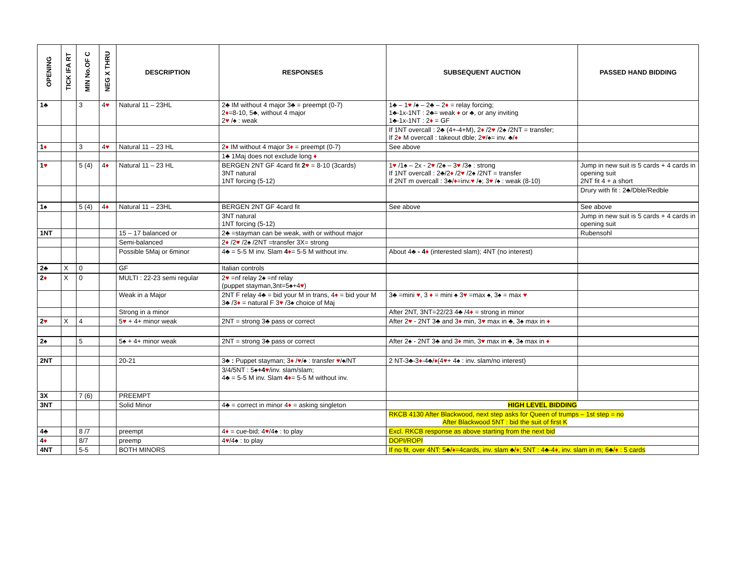| OPENING | TICK IFA RT | MIN No.OF C | NEG X THRU | DESCRIPTION | RESPONSES | SUBSEQUENT AUCTION | PASSED HAND BIDDING |
| --- | --- | --- | --- | --- | --- | --- | --- |
| 1♣ | | 3 | 4 ♥ | Natural 11 – 23HL | 2♣ IM without 4 major 3♣ = preempt (0-7) 2 ♦ =8-10, 5♣, without 4 major 2 ♥ /♠ : weak | 1♣ – 1 ♥ /♠ – 2♣ – 2 ♦ = relay forcing; 1♣-1x-1NT : 2♣= weak ♦ or ♣, or any inviting 1♣-1x-1NT : 2 ♦ = GF | |
| | | | | | | If 1NT overcall : 2♣ (4+-4+M), 2 ♦ /2 ♥ /2♠ /2NT = transfer; If 2 ♦ M overcall : takeout dble; 2 ♥ /♠= inv. ♣/ ♦ | |
| 1 ♦ | | 3 | 4 ♥ | Natural 11 – 23 HL | 2 ♦ IM without 4 major 3 ♦ = preempt (0-7) | See above | |
| | | | | | 1♣ 1Maj does not exclude long ♦ | | |
| 1 ♥ | | 5 (4) | 4 ♦ | Natural 11 – 23 HL | BERGEN 2NT GF 4card fit 2 ♥ = 8-10 (3cards) 3NT natural 1NT forcing (5-12) | 1 ♥ /1♠ – 2x - 2 ♥ /2♠ – 3 ♥ /3♠ : strong If 1NT overcall : 2♣/2 ♦ /2 ♥ /2♠ /2NT = transfer If 2NT m overcall : 3♣/ ♦ =inv. ♥ /♠; 3 ♥ /♠ : weak (8-10) | Jump in new suit is 5 cards + 4 cards in opening suit 2NT fit 4 + a short |
| | | | | | | | Drury with fit : 2♣/Dble/Redble |
| 1♠ | | 5 (4) | 4 ♦ | Natural 11 – 23HL | BERGEN 2NT GF 4card fit | See above | See above |
| | | | | | 3NT natural 1NT forcing (5-12) | | Jump in new suit is 5 cards + 4 cards in opening suit |
| 1NT | | | | 15 – 17 balanced or | 2♣ =stayman can be weak, with or without major | | Rubensohl |
| | | | | Semi-balanced | 2 ♦ /2 ♥ /2♠ /2NT =transfer 3X= strong | | |
| | | | | Possible 5Maj or 6minor | 4♣ = 5-5 M inv. Slam 4 ♦ = 5-5 M without inv. | About 4♣ - 4 ♦ (interested slam); 4NT (no interest) | |
| 2♣ | X | 0 | | GF | Italian controls | | |
| 2 ♦ | X | 0 | | MULTI : 22-23 semi regular | 2 ♥ =nf relay 2♠ =nf relay (puppet stayman,3nt=5♠+4 ♥ ) | | |
| | | | | Weak in a Major | 2NT F relay 4♣ = bid your M in trans, 4 ♦ = bid your M 3♣ /3 ♦ = natural F 3 ♥ /3♠ choice of Maj | 3♣ =mini ♥ , 3 ♦ = mini ♠ 3 ♥ =max ♠, 3♠ = max ♥ | |
| | | | | Strong in a minor | | After 2NT, 3NT=22/23 4♣ /4 ♦ = strong in minor | |
| 2 ♥ | X | 4 | | 5 ♥ + 4+ minor weak | 2NT = strong 3♣ pass or correct | After 2 ♥ - 2NT 3♣ and 3 ♦ min, 3 ♥ max in ♣, 3♠ max in ♦ | |
| 2♠ | | 5 | | 5♠ + 4+ minor weak | 2NT = strong 3♣ pass or correct | After 2♠ - 2NT 3♣ and 3 ♦ min, 3 ♥ max in ♣, 3♠ max in ♦ | |
| 2NT | | | | 20-21 | 3♣ : Puppet stayman; 3 ♦ / ♥ /♠ : transfer ♥ /♠/NT | 2 NT-3♣-3 ♦ -4♣/ ♦ (4 ♥ + 4♠ : inv. slam/no interest) | |
| | | | | | 3/4/5NT : 5♠ +4 ♥ /inv. slam/slam; 4♣ = 5-5 M inv. Slam 4 ♦ = 5-5 M without inv. | | |
| 3X | | 7 (6) | | PREEMPT | | | |
| 3NT | | | | Solid Minor | 4♣ = correct in minor 4 ♦ = asking singleton | HIGH LEVEL BIDDING | |
| | | | | | | RKCB 4130 After Blackwood, next step asks for Queen of trumps – 1st step = no After Blackwood 5NT : bid the suit of first K | |
| 4♣ | | 8 /7 | | preempt | 4 ♦ = cue-bid; 4 ♥ /4♠ : to play | Excl. RKCB response as above starting from the next bid | |
| 4 ♦ | | 8/7 | | preemp | 4 ♥ /4♠ : to play | DOPI/ROPI | |
| 4NT | | 5-5 | | BOTH MINORS | | If no fit, over 4NT: 5♣/ ♦ =4cards, inv. slam ♣/ ♦ ; 5NT : 4♣-4 ♦ , inv. slam in m; 6♣/ ♦ : 5 cards | |